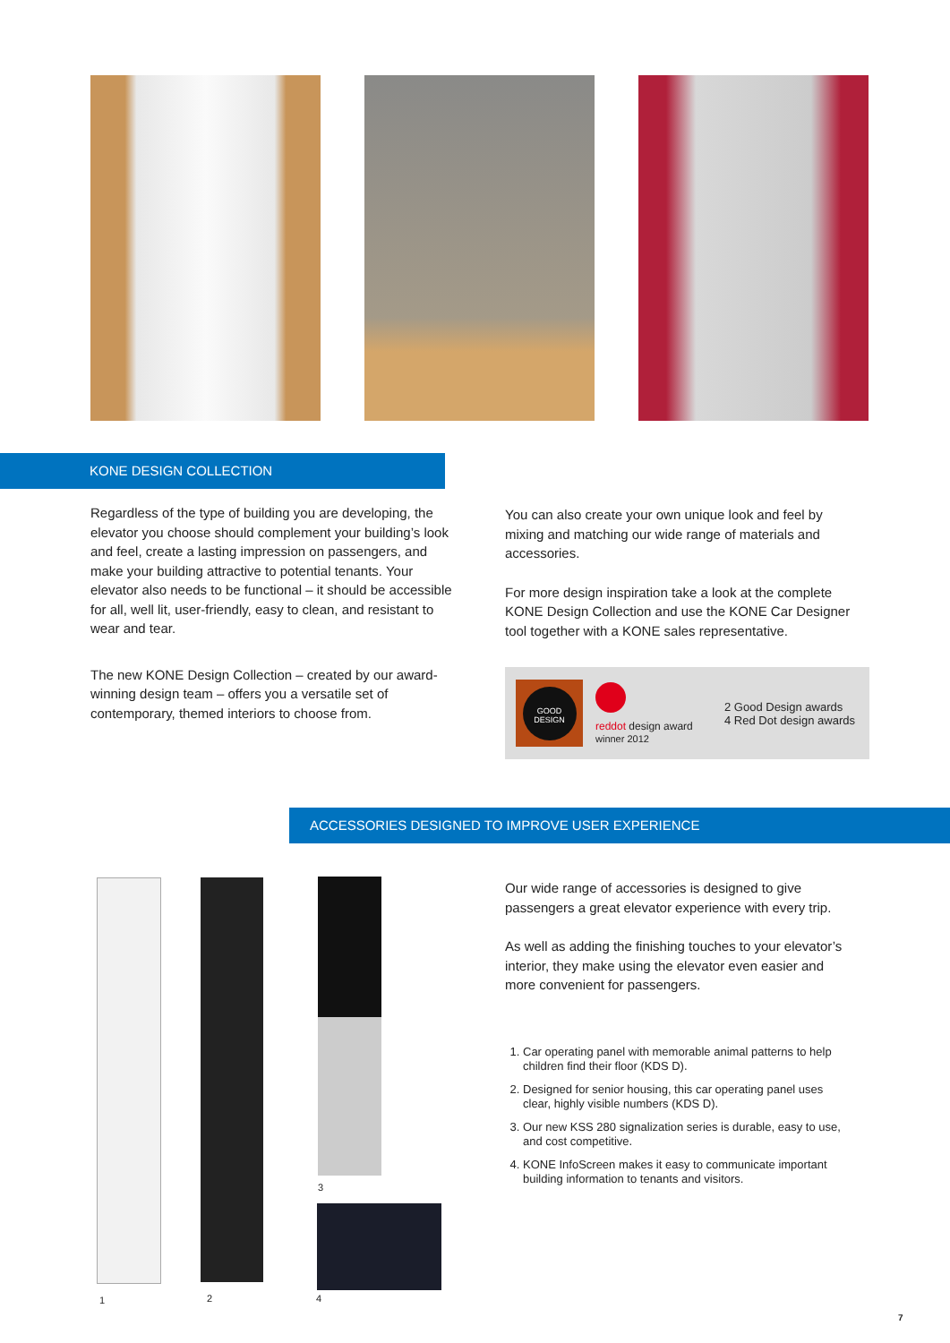KONE DESIGN COLLECTION
Regardless of the type of building you are developing, the elevator you choose should complement your building’s look and feel, create a lasting impression on passengers, and make your building attractive to potential tenants. Your elevator also needs to be functional – it should be accessible for all, well lit, user-friendly, easy to clean, and resistant to wear and tear.
The new KONE Design Collection – created by our award-winning design team – offers you a versatile set of contemporary, themed interiors to choose from.
You can also create your own unique look and feel by mixing and matching our wide range of materials and accessories.
For more design inspiration take a look at the complete KONE Design Collection and use the KONE Car Designer tool together with a KONE sales representative.
GOOD
DESIGN
reddot design award
winner 2012
2 Good Design awards
4 Red Dot design awards
ACCESSORIES DESIGNED TO IMPROVE USER EXPERIENCE
1 2
3
4
Our wide range of accessories is designed to give passengers a great elevator experience with every trip.
As well as adding the finishing touches to your elevator’s interior, they make using the elevator even easier and more convenient for passengers.
1. Car operating panel with memorable animal patterns to help children find their floor (KDS D).
2. Designed for senior housing, this car operating panel uses clear, highly visible numbers (KDS D).
3. Our new KSS 280 signalization series is durable, easy to use, and cost competitive.
4. KONE InfoScreen makes it easy to communicate important building information to tenants and visitors.
7